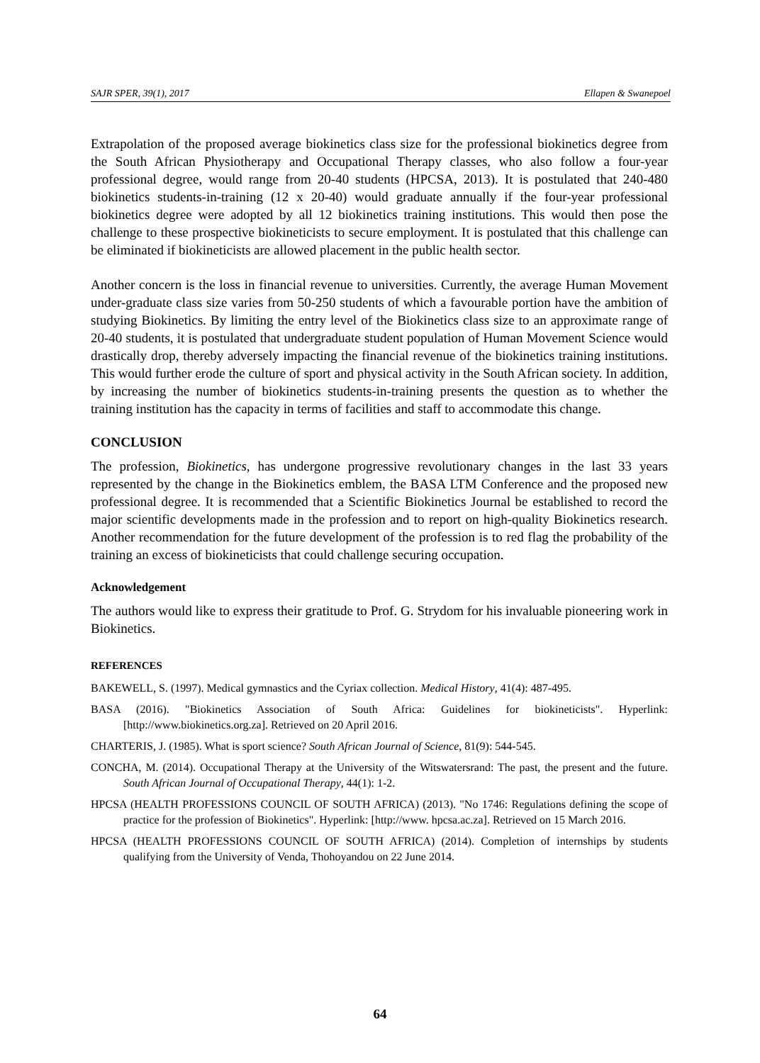SAJR SPER, 39(1), 2017 Ellapen & Swanepoel
Extrapolation of the proposed average biokinetics class size for the professional biokinetics degree from the South African Physiotherapy and Occupational Therapy classes, who also follow a four-year professional degree, would range from 20-40 students (HPCSA, 2013). It is postulated that 240-480 biokinetics students-in-training (12 x 20-40) would graduate annually if the four-year professional biokinetics degree were adopted by all 12 biokinetics training institutions. This would then pose the challenge to these prospective biokineticists to secure employment. It is postulated that this challenge can be eliminated if biokineticists are allowed placement in the public health sector.
Another concern is the loss in financial revenue to universities. Currently, the average Human Movement under-graduate class size varies from 50-250 students of which a favourable portion have the ambition of studying Biokinetics. By limiting the entry level of the Biokinetics class size to an approximate range of 20-40 students, it is postulated that undergraduate student population of Human Movement Science would drastically drop, thereby adversely impacting the financial revenue of the biokinetics training institutions. This would further erode the culture of sport and physical activity in the South African society. In addition, by increasing the number of biokinetics students-in-training presents the question as to whether the training institution has the capacity in terms of facilities and staff to accommodate this change.
CONCLUSION
The profession, Biokinetics, has undergone progressive revolutionary changes in the last 33 years represented by the change in the Biokinetics emblem, the BASA LTM Conference and the proposed new professional degree. It is recommended that a Scientific Biokinetics Journal be established to record the major scientific developments made in the profession and to report on high-quality Biokinetics research. Another recommendation for the future development of the profession is to red flag the probability of the training an excess of biokineticists that could challenge securing occupation.
Acknowledgement
The authors would like to express their gratitude to Prof. G. Strydom for his invaluable pioneering work in Biokinetics.
REFERENCES
BAKEWELL, S. (1997). Medical gymnastics and the Cyriax collection. Medical History, 41(4): 487-495.
BASA (2016). "Biokinetics Association of South Africa: Guidelines for biokineticists". Hyperlink: [http://www.biokinetics.org.za]. Retrieved on 20 April 2016.
CHARTERIS, J. (1985). What is sport science? South African Journal of Science, 81(9): 544-545.
CONCHA, M. (2014). Occupational Therapy at the University of the Witswatersrand: The past, the present and the future. South African Journal of Occupational Therapy, 44(1): 1-2.
HPCSA (HEALTH PROFESSIONS COUNCIL OF SOUTH AFRICA) (2013). "No 1746: Regulations defining the scope of practice for the profession of Biokinetics". Hyperlink: [http://www. hpcsa.ac.za]. Retrieved on 15 March 2016.
HPCSA (HEALTH PROFESSIONS COUNCIL OF SOUTH AFRICA) (2014). Completion of internships by students qualifying from the University of Venda, Thohoyandou on 22 June 2014.
64